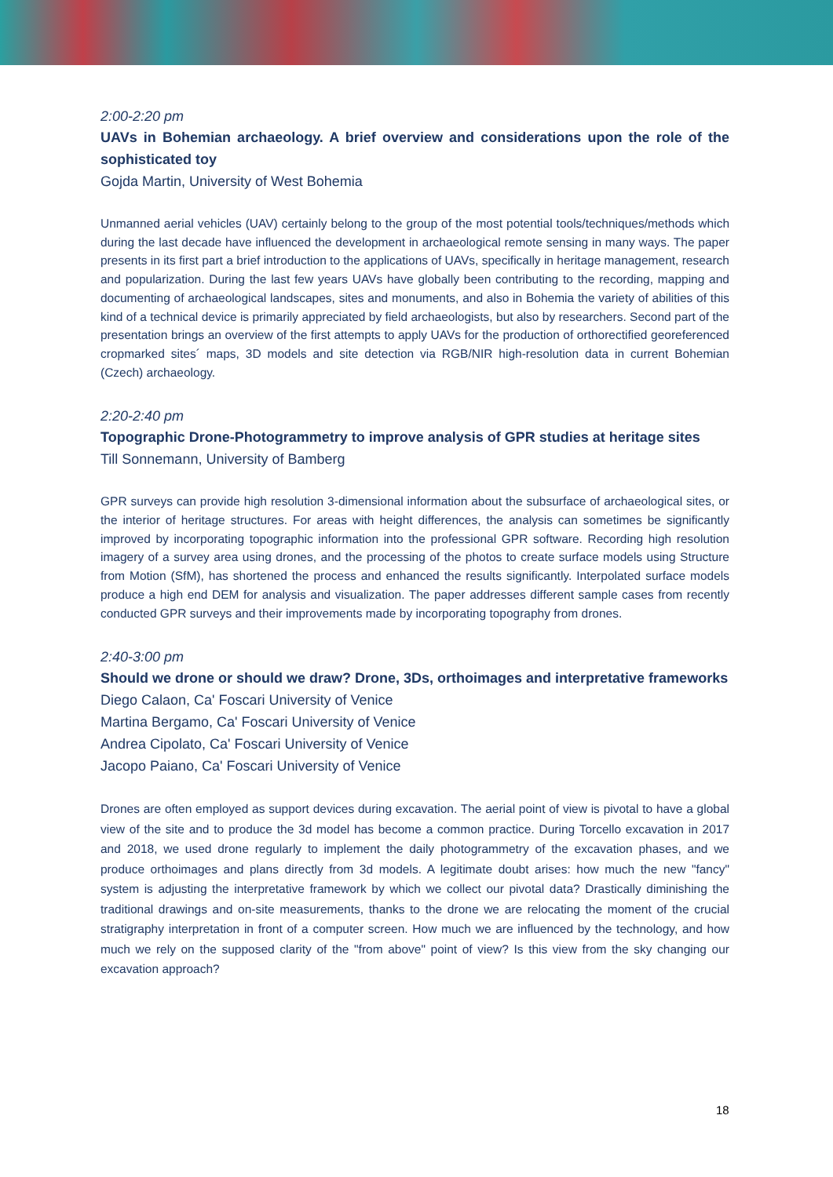2:00-2:20 pm
UAVs in Bohemian archaeology. A brief overview and considerations upon the role of the sophisticated toy
Gojda Martin, University of West Bohemia
Unmanned aerial vehicles (UAV) certainly belong to the group of the most potential tools/techniques/methods which during the last decade have influenced the development in archaeological remote sensing in many ways. The paper presents in its first part a brief introduction to the applications of UAVs, specifically in heritage management, research and popularization. During the last few years UAVs have globally been contributing to the recording, mapping and documenting of archaeological landscapes, sites and monuments, and also in Bohemia the variety of abilities of this kind of a technical device is primarily appreciated by field archaeologists, but also by researchers. Second part of the presentation brings an overview of the first attempts to apply UAVs for the production of orthorectified georeferenced cropmarked sites´ maps, 3D models and site detection via RGB/NIR high-resolution data in current Bohemian (Czech) archaeology.
2:20-2:40 pm
Topographic Drone-Photogrammetry to improve analysis of GPR studies at heritage sites
Till Sonnemann, University of Bamberg
GPR surveys can provide high resolution 3-dimensional information about the subsurface of archaeological sites, or the interior of heritage structures. For areas with height differences, the analysis can sometimes be significantly improved by incorporating topographic information into the professional GPR software. Recording high resolution imagery of a survey area using drones, and the processing of the photos to create surface models using Structure from Motion (SfM), has shortened the process and enhanced the results significantly. Interpolated surface models produce a high end DEM for analysis and visualization. The paper addresses different sample cases from recently conducted GPR surveys and their improvements made by incorporating topography from drones.
2:40-3:00 pm
Should we drone or should we draw? Drone, 3Ds, orthoimages and interpretative frameworks
Diego Calaon, Ca' Foscari University of Venice
Martina Bergamo, Ca' Foscari University of Venice
Andrea Cipolato, Ca' Foscari University of Venice
Jacopo Paiano, Ca' Foscari University of Venice
Drones are often employed as support devices during excavation. The aerial point of view is pivotal to have a global view of the site and to produce the 3d model has become a common practice. During Torcello excavation in 2017 and 2018, we used drone regularly to implement the daily photogrammetry of the excavation phases, and we produce orthoimages and plans directly from 3d models. A legitimate doubt arises: how much the new "fancy" system is adjusting the interpretative framework by which we collect our pivotal data? Drastically diminishing the traditional drawings and on-site measurements, thanks to the drone we are relocating the moment of the crucial stratigraphy interpretation in front of a computer screen. How much we are influenced by the technology, and how much we rely on the supposed clarity of the "from above" point of view? Is this view from the sky changing our excavation approach?
18